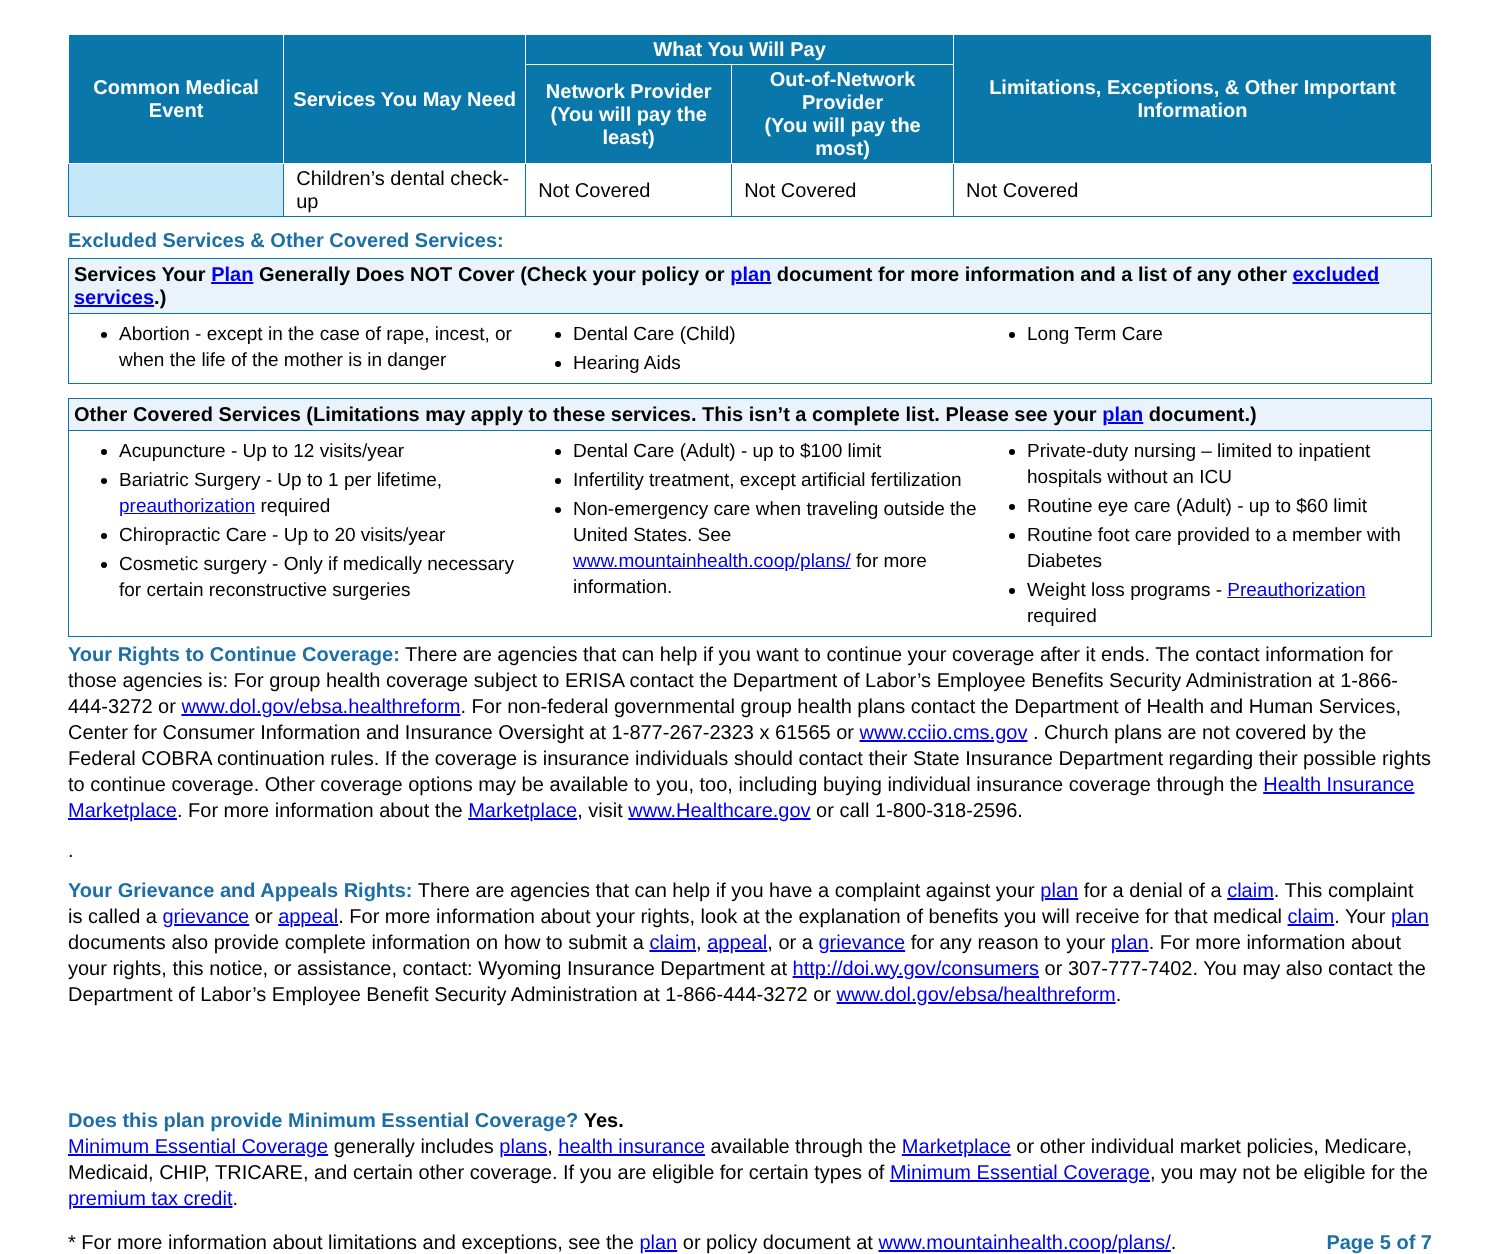| Common Medical Event | Services You May Need | What You Will Pay | | Limitations, Exceptions, & Other Important Information |
| --- | --- | --- | --- | --- |
| | | Network Provider (You will pay the least) | Out-of-Network Provider (You will pay the most) | |
| | Children’s dental check-up | Not Covered | Not Covered | Not Covered |
Excluded Services & Other Covered Services:
Services Your Plan Generally Does NOT Cover (Check your policy or plan document for more information and a list of any other excluded services.)
Abortion - except in the case of rape, incest, or when the life of the mother is in danger
Dental Care (Child)
Hearing Aids
Long Term Care
Other Covered Services (Limitations may apply to these services. This isn’t a complete list. Please see your plan document.)
Acupuncture - Up to 12 visits/year
Bariatric Surgery - Up to 1 per lifetime, preauthorization required
Chiropractic Care - Up to 20 visits/year
Cosmetic surgery - Only if medically necessary for certain reconstructive surgeries
Dental Care (Adult) - up to $100 limit
Infertility treatment, except artificial fertilization
Non-emergency care when traveling outside the United States. See www.mountainhealth.coop/plans/ for more information.
Private-duty nursing – limited to inpatient hospitals without an ICU
Routine eye care (Adult) - up to $60 limit
Routine foot care provided to a member with Diabetes
Weight loss programs - Preauthorization required
Your Rights to Continue Coverage: There are agencies that can help if you want to continue your coverage after it ends. The contact information for those agencies is: For group health coverage subject to ERISA contact the Department of Labor’s Employee Benefits Security Administration at 1-866-444-3272 or www.dol.gov/ebsa.healthreform. For non-federal governmental group health plans contact the Department of Health and Human Services, Center for Consumer Information and Insurance Oversight at 1-877-267-2323 x 61565 or www.cciio.cms.gov . Church plans are not covered by the Federal COBRA continuation rules. If the coverage is insurance individuals should contact their State Insurance Department regarding their possible rights to continue coverage. Other coverage options may be available to you, too, including buying individual insurance coverage through the Health Insurance Marketplace. For more information about the Marketplace, visit www.Healthcare.gov or call 1-800-318-2596.
.
Your Grievance and Appeals Rights: There are agencies that can help if you have a complaint against your plan for a denial of a claim. This complaint is called a grievance or appeal. For more information about your rights, look at the explanation of benefits you will receive for that medical claim. Your plan documents also provide complete information on how to submit a claim, appeal, or a grievance for any reason to your plan. For more information about your rights, this notice, or assistance, contact: Wyoming Insurance Department at http://doi.wy.gov/consumers or 307-777-7402. You may also contact the Department of Labor’s Employee Benefit Security Administration at 1-866-444-3272 or www.dol.gov/ebsa/healthreform.
Does this plan provide Minimum Essential Coverage? Yes.
Minimum Essential Coverage generally includes plans, health insurance available through the Marketplace or other individual market policies, Medicare, Medicaid, CHIP, TRICARE, and certain other coverage. If you are eligible for certain types of Minimum Essential Coverage, you may not be eligible for the premium tax credit.
* For more information about limitations and exceptions, see the plan or policy document at www.mountainhealth.coop/plans/. Page 5 of 7